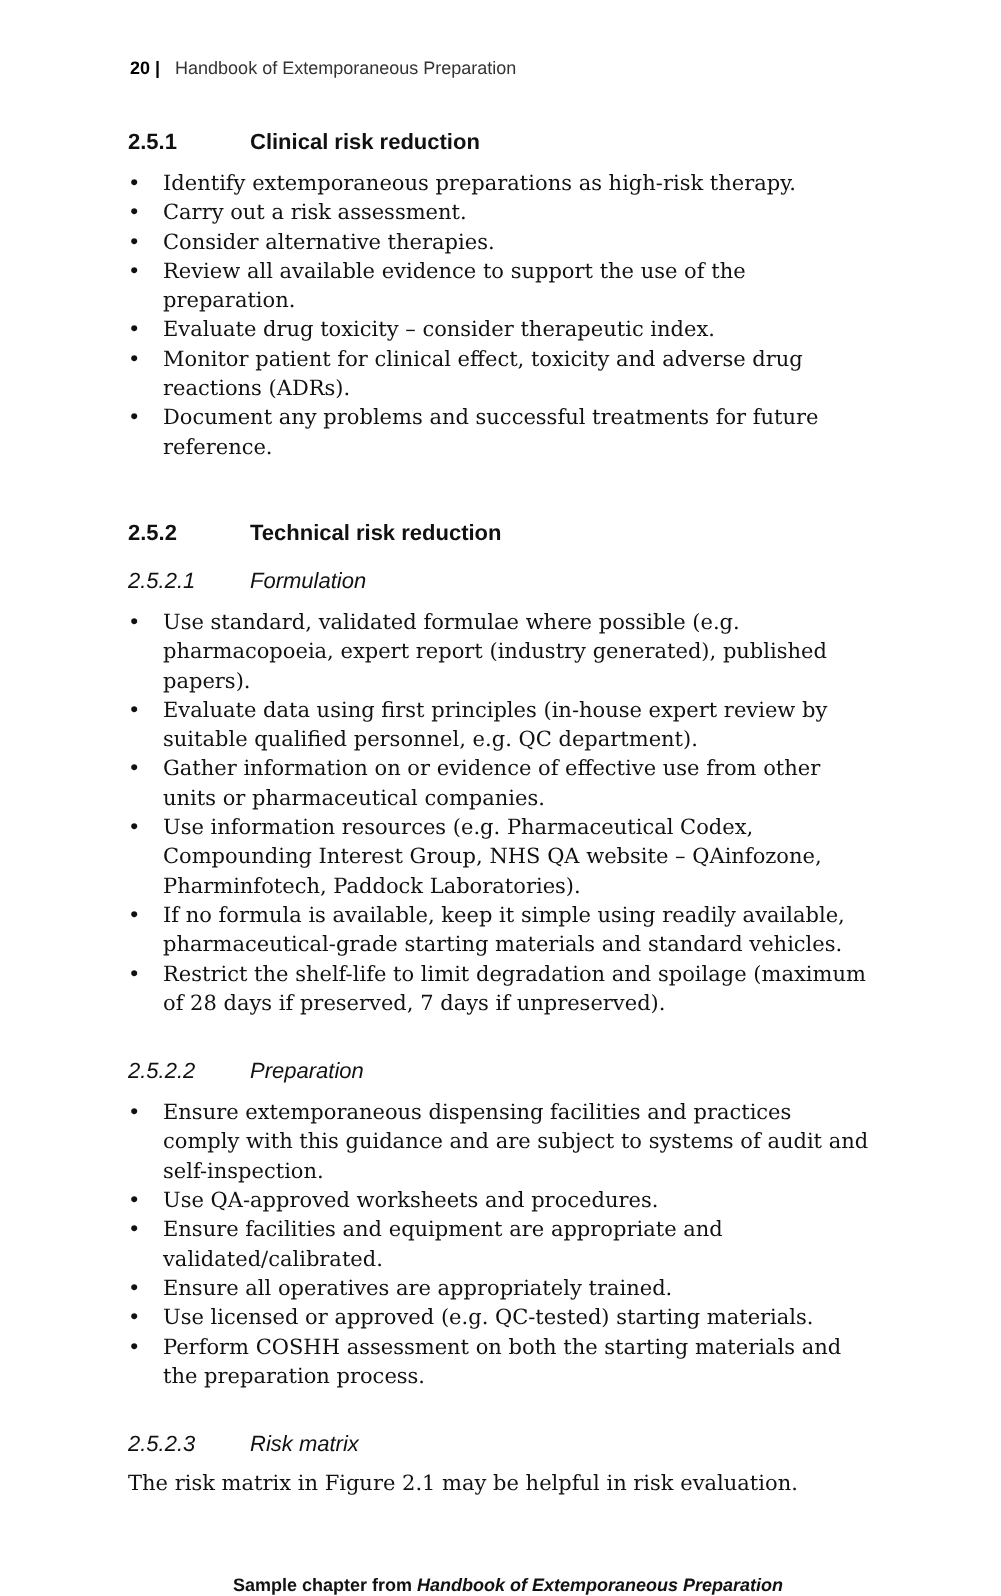20 | Handbook of Extemporaneous Preparation
2.5.1 Clinical risk reduction
• Identify extemporaneous preparations as high-risk therapy.
• Carry out a risk assessment.
• Consider alternative therapies.
• Review all available evidence to support the use of the preparation.
• Evaluate drug toxicity – consider therapeutic index.
• Monitor patient for clinical effect, toxicity and adverse drug reactions (ADRs).
• Document any problems and successful treatments for future reference.
2.5.2 Technical risk reduction
2.5.2.1 Formulation
• Use standard, validated formulae where possible (e.g. pharmacopoeia, expert report (industry generated), published papers).
• Evaluate data using first principles (in-house expert review by suitable qualified personnel, e.g. QC department).
• Gather information on or evidence of effective use from other units or pharmaceutical companies.
• Use information resources (e.g. Pharmaceutical Codex, Compounding Interest Group, NHS QA website – QAinfozone, Pharminfotech, Paddock Laboratories).
• If no formula is available, keep it simple using readily available, pharmaceutical-grade starting materials and standard vehicles.
• Restrict the shelf-life to limit degradation and spoilage (maximum of 28 days if preserved, 7 days if unpreserved).
2.5.2.2 Preparation
• Ensure extemporaneous dispensing facilities and practices comply with this guidance and are subject to systems of audit and self-inspection.
• Use QA-approved worksheets and procedures.
• Ensure facilities and equipment are appropriate and validated/calibrated.
• Ensure all operatives are appropriately trained.
• Use licensed or approved (e.g. QC-tested) starting materials.
• Perform COSHH assessment on both the starting materials and the preparation process.
2.5.2.3 Risk matrix
The risk matrix in Figure 2.1 may be helpful in risk evaluation.
Sample chapter from Handbook of Extemporaneous Preparation